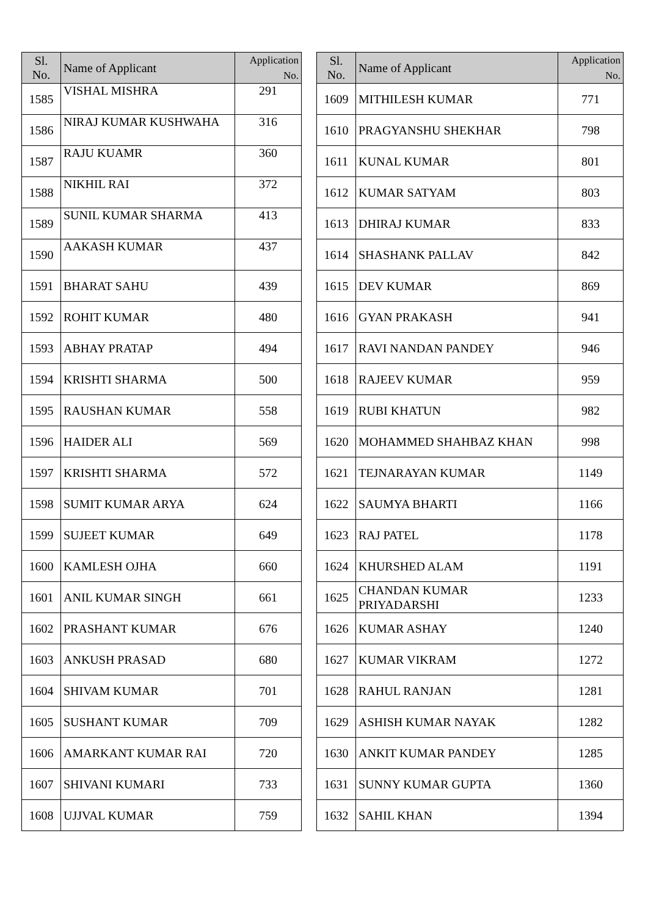| Sl. No. | Name of Applicant | Application No. |
| --- | --- | --- |
| 1585 | VISHAL MISHRA | 291 |
| 1586 | NIRAJ KUMAR KUSHWAHA | 316 |
| 1587 | RAJU KUAMR | 360 |
| 1588 | NIKHIL RAI | 372 |
| 1589 | SUNIL KUMAR SHARMA | 413 |
| 1590 | AAKASH KUMAR | 437 |
| 1591 | BHARAT SAHU | 439 |
| 1592 | ROHIT KUMAR | 480 |
| 1593 | ABHAY PRATAP | 494 |
| 1594 | KRISHTI SHARMA | 500 |
| 1595 | RAUSHAN KUMAR | 558 |
| 1596 | HAIDER ALI | 569 |
| 1597 | KRISHTI SHARMA | 572 |
| 1598 | SUMIT KUMAR ARYA | 624 |
| 1599 | SUJEET KUMAR | 649 |
| 1600 | KAMLESH OJHA | 660 |
| 1601 | ANIL KUMAR SINGH | 661 |
| 1602 | PRASHANT KUMAR | 676 |
| 1603 | ANKUSH PRASAD | 680 |
| 1604 | SHIVAM KUMAR | 701 |
| 1605 | SUSHANT KUMAR | 709 |
| 1606 | AMARKANT KUMAR RAI | 720 |
| 1607 | SHIVANI KUMARI | 733 |
| 1608 | UJJVAL KUMAR | 759 |
| Sl. No. | Name of Applicant | Application No. |
| --- | --- | --- |
| 1609 | MITHILESH KUMAR | 771 |
| 1610 | PRAGYANSHU SHEKHAR | 798 |
| 1611 | KUNAL KUMAR | 801 |
| 1612 | KUMAR SATYAM | 803 |
| 1613 | DHIRAJ KUMAR | 833 |
| 1614 | SHASHANK PALLAV | 842 |
| 1615 | DEV KUMAR | 869 |
| 1616 | GYAN PRAKASH | 941 |
| 1617 | RAVI NANDAN PANDEY | 946 |
| 1618 | RAJEEV KUMAR | 959 |
| 1619 | RUBI KHATUN | 982 |
| 1620 | MOHAMMED SHAHBAZ KHAN | 998 |
| 1621 | TEJNARAYAN KUMAR | 1149 |
| 1622 | SAUMYA BHARTI | 1166 |
| 1623 | RAJ PATEL | 1178 |
| 1624 | KHURSHED ALAM | 1191 |
| 1625 | CHANDAN KUMAR PRIYADARSHI | 1233 |
| 1626 | KUMAR ASHAY | 1240 |
| 1627 | KUMAR VIKRAM | 1272 |
| 1628 | RAHUL RANJAN | 1281 |
| 1629 | ASHISH KUMAR NAYAK | 1282 |
| 1630 | ANKIT KUMAR PANDEY | 1285 |
| 1631 | SUNNY KUMAR GUPTA | 1360 |
| 1632 | SAHIL KHAN | 1394 |